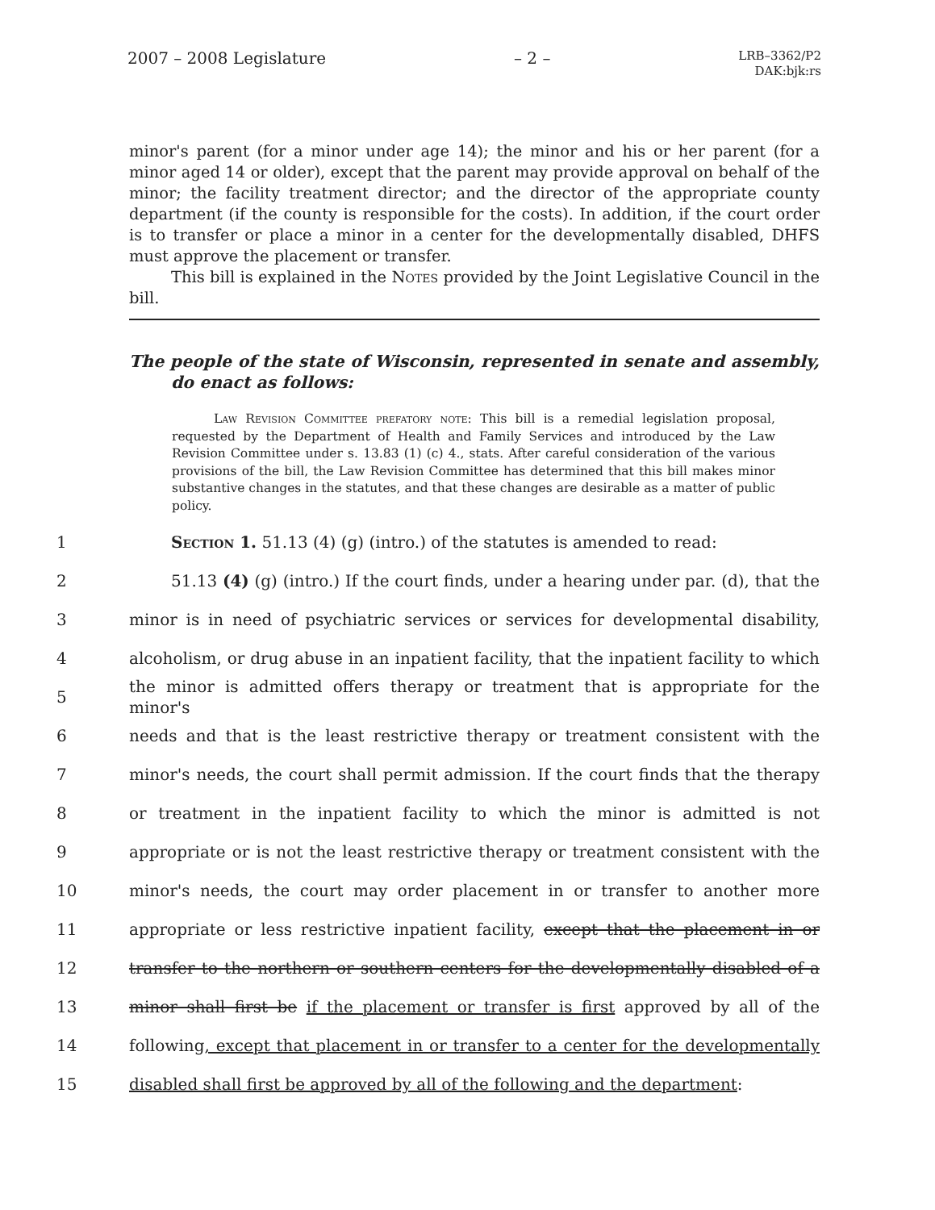2007 – 2008 Legislature – 2 – LRB–3362/P2
DAK:bjk:rs
minor's parent (for a minor under age 14); the minor and his or her parent (for a minor aged 14 or older), except that the parent may provide approval on behalf of the minor; the facility treatment director; and the director of the appropriate county department (if the county is responsible for the costs). In addition, if the court order is to transfer or place a minor in a center for the developmentally disabled, DHFS must approve the placement or transfer.
This bill is explained in the Notes provided by the Joint Legislative Council in the bill.
The people of the state of Wisconsin, represented in senate and assembly, do enact as follows:
Law Revision Committee prefatory note: This bill is a remedial legislation proposal, requested by the Department of Health and Family Services and introduced by the Law Revision Committee under s. 13.83 (1) (c) 4., stats. After careful consideration of the various provisions of the bill, the Law Revision Committee has determined that this bill makes minor substantive changes in the statutes, and that these changes are desirable as a matter of public policy.
1 Section 1. 51.13 (4) (g) (intro.) of the statutes is amended to read:
2 51.13 (4) (g) (intro.) If the court finds, under a hearing under par. (d), that the
3 minor is in need of psychiatric services or services for developmental disability,
4 alcoholism, or drug abuse in an inpatient facility, that the inpatient facility to which
5 the minor is admitted offers therapy or treatment that is appropriate for the minor's
6 needs and that is the least restrictive therapy or treatment consistent with the
7 minor's needs, the court shall permit admission. If the court finds that the therapy
8 or treatment in the inpatient facility to which the minor is admitted is not
9 appropriate or is not the least restrictive therapy or treatment consistent with the
10 minor's needs, the court may order placement in or transfer to another more
11 appropriate or less restrictive inpatient facility, except that the placement in or
12 transfer to the northern or southern centers for the developmentally disabled of a
13 minor shall first be if the placement or transfer is first approved by all of the
14 following, except that placement in or transfer to a center for the developmentally
15 disabled shall first be approved by all of the following and the department: